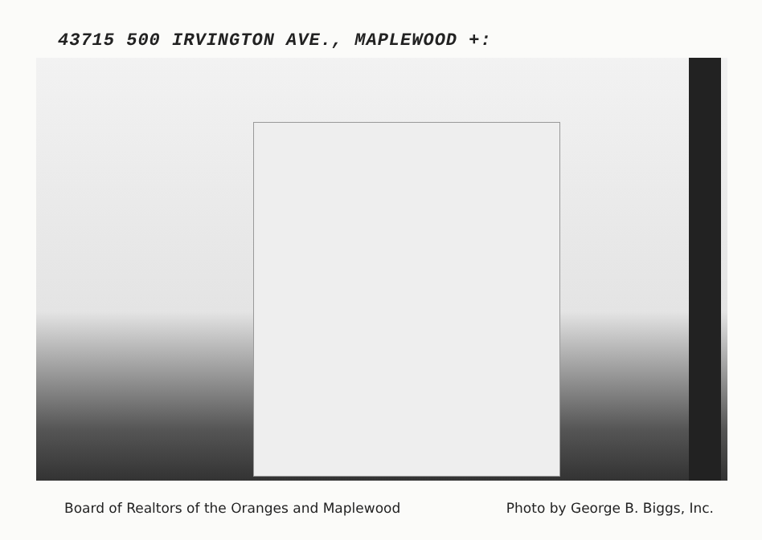43715 500 IRVINGTON AVE., MAPLEWOOD +:
Board of Realtors of the Oranges and Maplewood Photo by George B. Biggs, Inc.